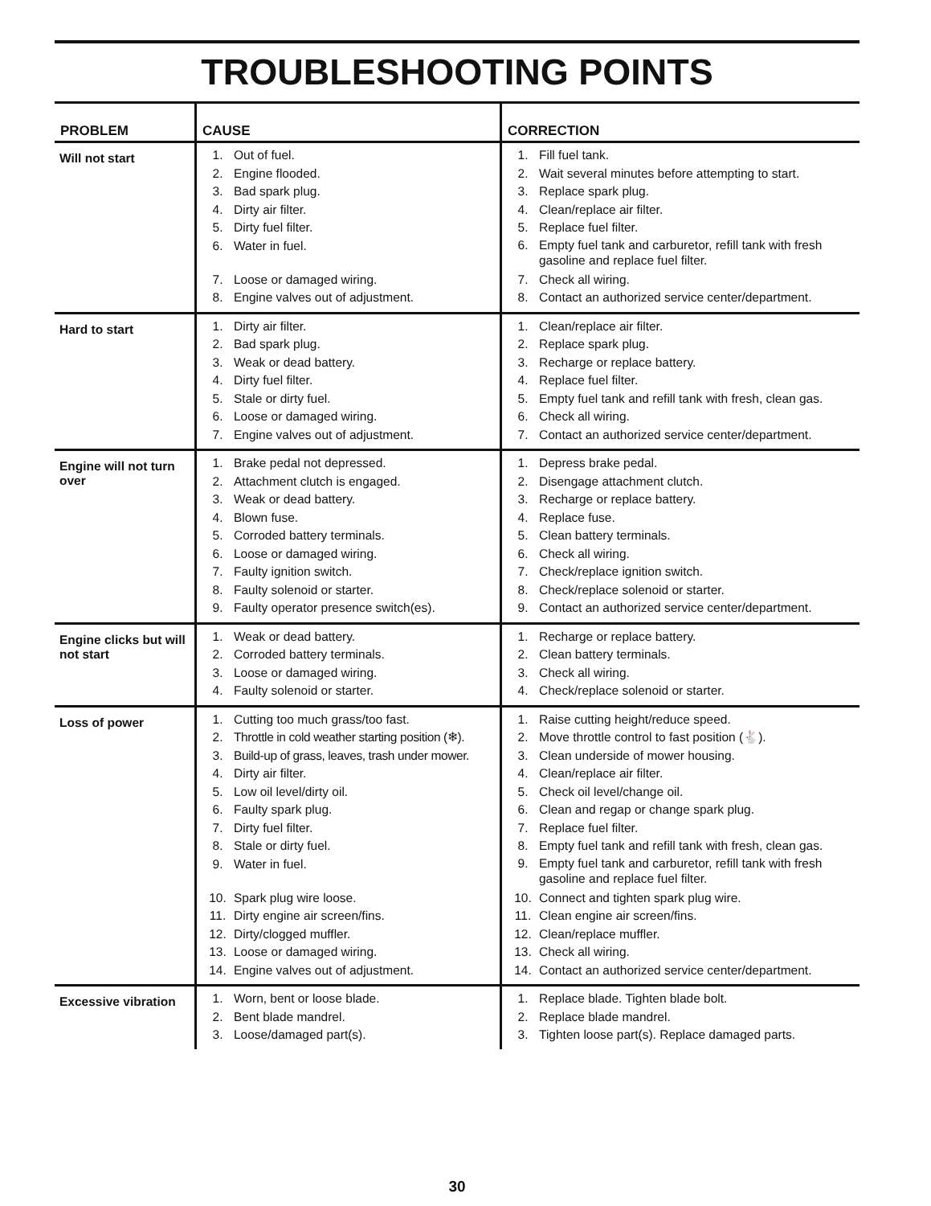TROUBLESHOOTING POINTS
| PROBLEM | CAUSE | CORRECTION |
| --- | --- | --- |
| Will not start | 1. Out of fuel. 2. Engine flooded. 3. Bad spark plug. 4. Dirty air filter. 5. Dirty fuel filter. 6. Water in fuel. 7. Loose or damaged wiring. 8. Engine valves out of adjustment. | 1. Fill fuel tank. 2. Wait several minutes before attempting to start. 3. Replace spark plug. 4. Clean/replace air filter. 5. Replace fuel filter. 6. Empty fuel tank and carburetor, refill tank with fresh gasoline and replace fuel filter. 7. Check all wiring. 8. Contact an authorized service center/department. |
| Hard to start | 1. Dirty air filter. 2. Bad spark plug. 3. Weak or dead battery. 4. Dirty fuel filter. 5. Stale or dirty fuel. 6. Loose or damaged wiring. 7. Engine valves out of adjustment. | 1. Clean/replace air filter. 2. Replace spark plug. 3. Recharge or replace battery. 4. Replace fuel filter. 5. Empty fuel tank and refill tank with fresh, clean gas. 6. Check all wiring. 7. Contact an authorized service center/department. |
| Engine will not turn over | 1. Brake pedal not depressed. 2. Attachment clutch is engaged. 3. Weak or dead battery. 4. Blown fuse. 5. Corroded battery terminals. 6. Loose or damaged wiring. 7. Faulty ignition switch. 8. Faulty solenoid or starter. 9. Faulty operator presence switch(es). | 1. Depress brake pedal. 2. Disengage attachment clutch. 3. Recharge or replace battery. 4. Replace fuse. 5. Clean battery terminals. 6. Check all wiring. 7. Check/replace ignition switch. 8. Check/replace solenoid or starter. 9. Contact an authorized service center/department. |
| Engine clicks but will not start | 1. Weak or dead battery. 2. Corroded battery terminals. 3. Loose or damaged wiring. 4. Faulty solenoid or starter. | 1. Recharge or replace battery. 2. Clean battery terminals. 3. Check all wiring. 4. Check/replace solenoid or starter. |
| Loss of power | 1. Cutting too much grass/too fast. 2. Throttle in cold weather starting position (❄). 3. Build-up of grass, leaves, trash under mower. 4. Dirty air filter. 5. Low oil level/dirty oil. 6. Faulty spark plug. 7. Dirty fuel filter. 8. Stale or dirty fuel. 9. Water in fuel. 10. Spark plug wire loose. 11. Dirty engine air screen/fins. 12. Dirty/clogged muffler. 13. Loose or damaged wiring. 14. Engine valves out of adjustment. | 1. Raise cutting height/reduce speed. 2. Move throttle control to fast position (🐇). 3. Clean underside of mower housing. 4. Clean/replace air filter. 5. Check oil level/change oil. 6. Clean and regap or change spark plug. 7. Replace fuel filter. 8. Empty fuel tank and refill tank with fresh, clean gas. 9. Empty fuel tank and carburetor, refill tank with fresh gasoline and replace fuel filter. 10. Connect and tighten spark plug wire. 11. Clean engine air screen/fins. 12. Clean/replace muffler. 13. Check all wiring. 14. Contact an authorized service center/department. |
| Excessive vibration | 1. Worn, bent or loose blade. 2. Bent blade mandrel. 3. Loose/damaged part(s). | 1. Replace blade. Tighten blade bolt. 2. Replace blade mandrel. 3. Tighten loose part(s). Replace damaged parts. |
30